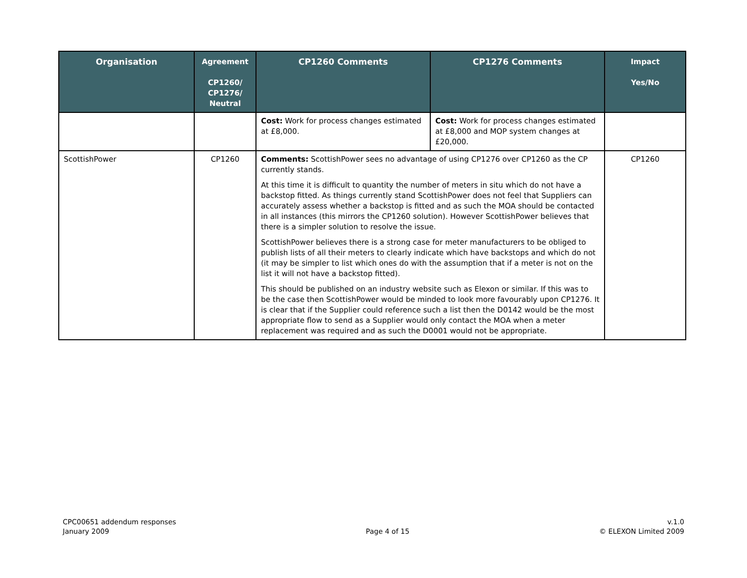| Organisation | Agreement CP1260/ CP1276/ Neutral | CP1260 Comments | CP1276 Comments | Impact Yes/No |
| --- | --- | --- | --- | --- |
| | | Cost: Work for process changes estimated at £8,000. | Cost: Work for process changes estimated at £8,000 and MOP system changes at £20,000. | |
| ScottishPower | CP1260 | Comments: ScottishPower sees no advantage of using CP1276 over CP1260 as the CP currently stands. At this time it is difficult to quantity the number of meters in situ which do not have a backstop fitted. As things currently stand ScottishPower does not feel that Suppliers can accurately assess whether a backstop is fitted and as such the MOA should be contacted in all instances (this mirrors the CP1260 solution). However ScottishPower believes that there is a simpler solution to resolve the issue. ScottishPower believes there is a strong case for meter manufacturers to be obliged to publish lists of all their meters to clearly indicate which have backstops and which do not (it may be simpler to list which ones do with the assumption that if a meter is not on the list it will not have a backstop fitted). This should be published on an industry website such as Elexon or similar. If this was to be the case then ScottishPower would be minded to look more favourably upon CP1276. It is clear that if the Supplier could reference such a list then the D0142 would be the most appropriate flow to send as a Supplier would only contact the MOA when a meter replacement was required and as such the D0001 would not be appropriate. | | CP1260 |
CPC00651 addendum responses
January 2009
Page 4 of 15 v.1.0
© ELEXON Limited 2009